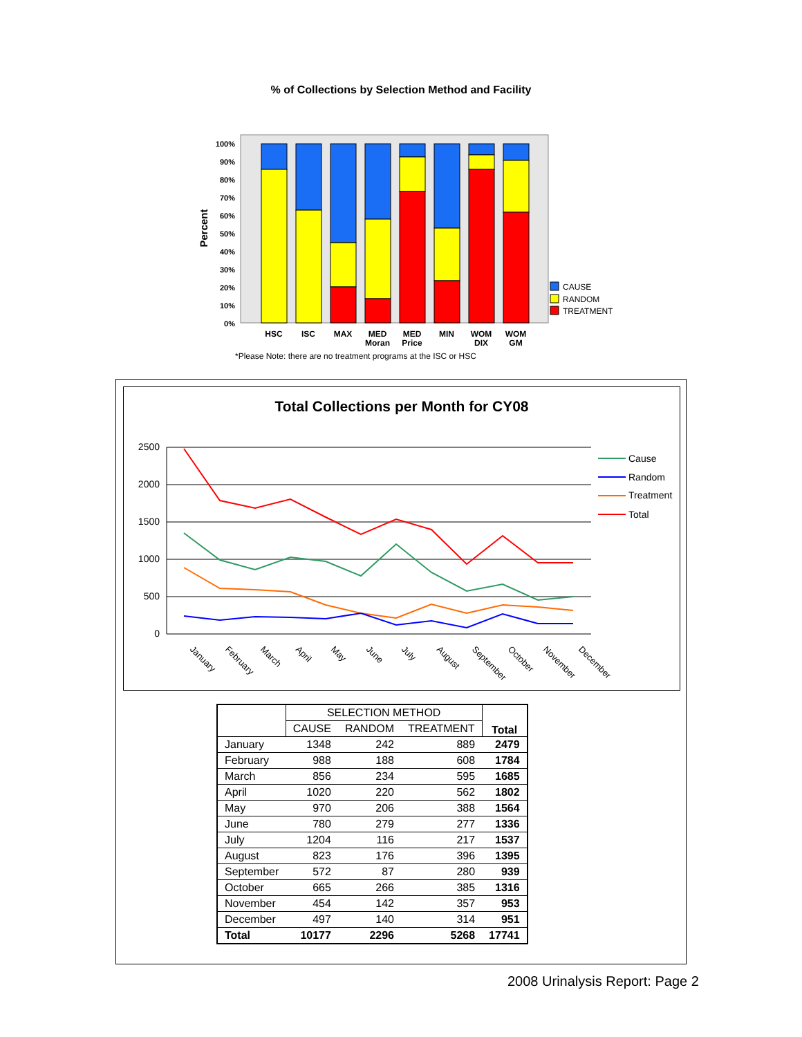% of Collections by Selection Method and Facility
Percent
100%
90%
80%
70%
60%
50%
40%
30%
20%
10%
0%
CAUSE
RANDOM
TREATMENT
HSC
ISC
MAX
MED
Moran
MED
Price
MIN
WOM
DIX
WOM
GM
*Please Note: there are no treatment programs at the ISC or HSC
Total Collections per Month for CY08
2500
2000
1500
1000
500
0
January
February
March
April
May
June
July
August
September
October
November
December
Cause
Random
Treatment
Total
| | SELECTION METHOD | | | Total |
| --- | --- | --- | --- | --- |
| | CAUSE | RANDOM | TREATMENT | |
| January | 1348 | 242 | 889 | 2479 |
| February | 988 | 188 | 608 | 1784 |
| March | 856 | 234 | 595 | 1685 |
| April | 1020 | 220 | 562 | 1802 |
| May | 970 | 206 | 388 | 1564 |
| June | 780 | 279 | 277 | 1336 |
| July | 1204 | 116 | 217 | 1537 |
| August | 823 | 176 | 396 | 1395 |
| September | 572 | 87 | 280 | 939 |
| October | 665 | 266 | 385 | 1316 |
| November | 454 | 142 | 357 | 953 |
| December | 497 | 140 | 314 | 951 |
| Total | 10177 | 2296 | 5268 | 17741 |
2008 Urinalysis Report: Page 2